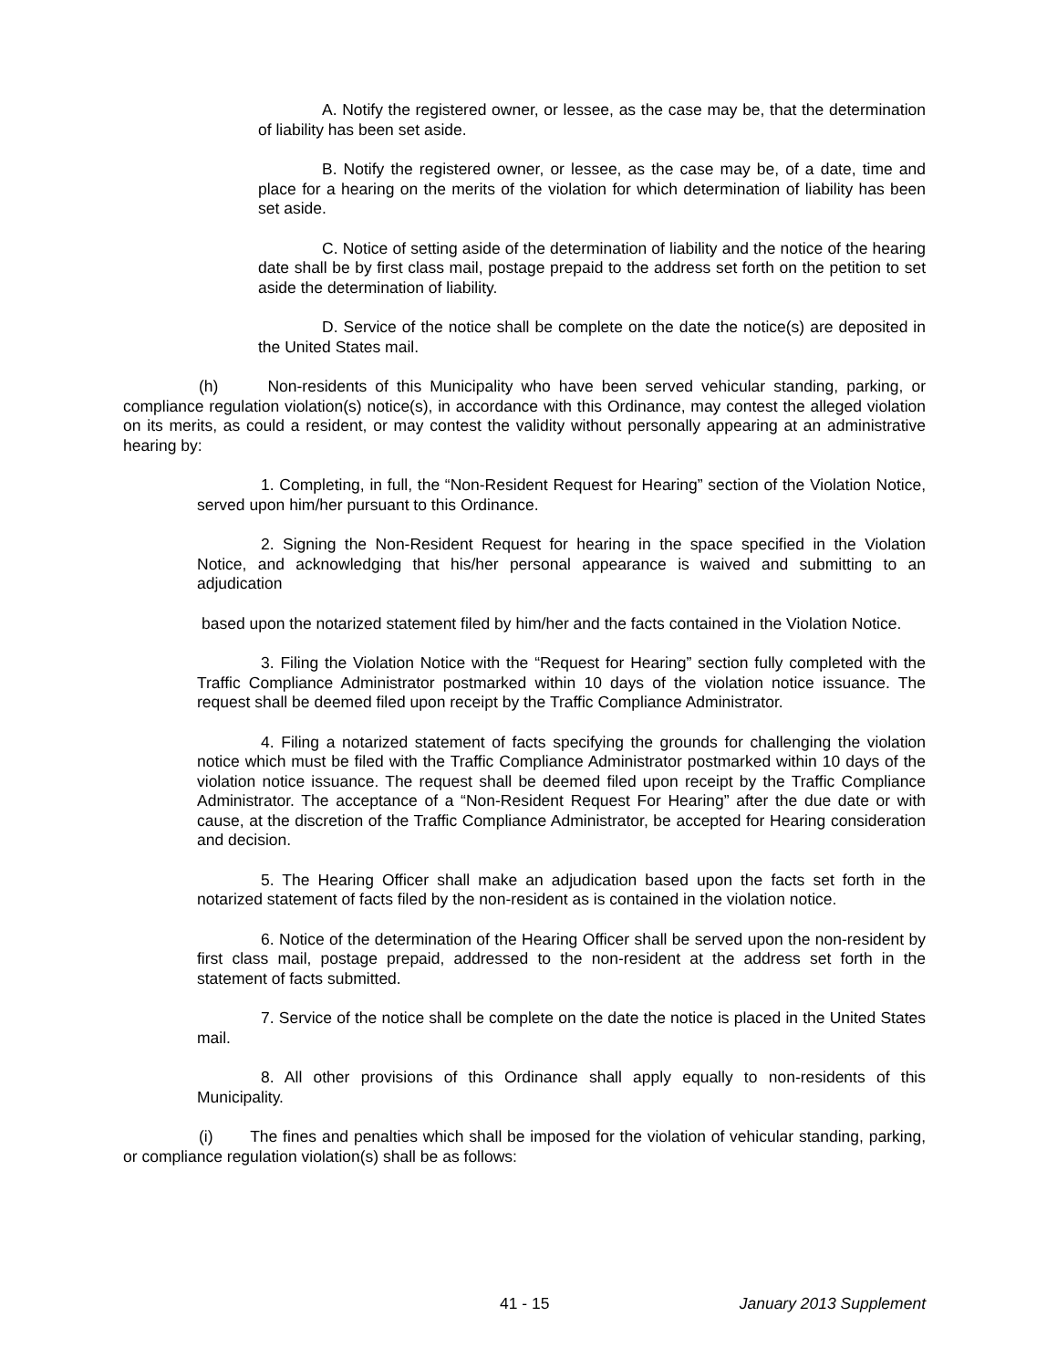A. Notify the registered owner, or lessee, as the case may be, that the determination of liability has been set aside.
B. Notify the registered owner, or lessee, as the case may be, of a date, time and place for a hearing on the merits of the violation for which determination of liability has been set aside.
C. Notice of setting aside of the determination of liability and the notice of the hearing date shall be by first class mail, postage prepaid to the address set forth on the petition to set aside the determination of liability.
D. Service of the notice shall be complete on the date the notice(s) are deposited in the United States mail.
(h) Non-residents of this Municipality who have been served vehicular standing, parking, or compliance regulation violation(s) notice(s), in accordance with this Ordinance, may contest the alleged violation on its merits, as could a resident, or may contest the validity without personally appearing at an administrative hearing by:
1. Completing, in full, the “Non-Resident Request for Hearing” section of the Violation Notice, served upon him/her pursuant to this Ordinance.
2. Signing the Non-Resident Request for hearing in the space specified in the Violation Notice, and acknowledging that his/her personal appearance is waived and submitting to an adjudication
based upon the notarized statement filed by him/her and the facts contained in the Violation Notice.
3. Filing the Violation Notice with the “Request for Hearing” section fully completed with the Traffic Compliance Administrator postmarked within 10 days of the violation notice issuance. The request shall be deemed filed upon receipt by the Traffic Compliance Administrator.
4. Filing a notarized statement of facts specifying the grounds for challenging the violation notice which must be filed with the Traffic Compliance Administrator postmarked within 10 days of the violation notice issuance. The request shall be deemed filed upon receipt by the Traffic Compliance Administrator. The acceptance of a “Non-Resident Request For Hearing” after the due date or with cause, at the discretion of the Traffic Compliance Administrator, be accepted for Hearing consideration and decision.
5. The Hearing Officer shall make an adjudication based upon the facts set forth in the notarized statement of facts filed by the non-resident as is contained in the violation notice.
6. Notice of the determination of the Hearing Officer shall be served upon the non-resident by first class mail, postage prepaid, addressed to the non-resident at the address set forth in the statement of facts submitted.
7. Service of the notice shall be complete on the date the notice is placed in the United States mail.
8. All other provisions of this Ordinance shall apply equally to non-residents of this Municipality.
(i) The fines and penalties which shall be imposed for the violation of vehicular standing, parking, or compliance regulation violation(s) shall be as follows:
41 - 15 January 2013 Supplement